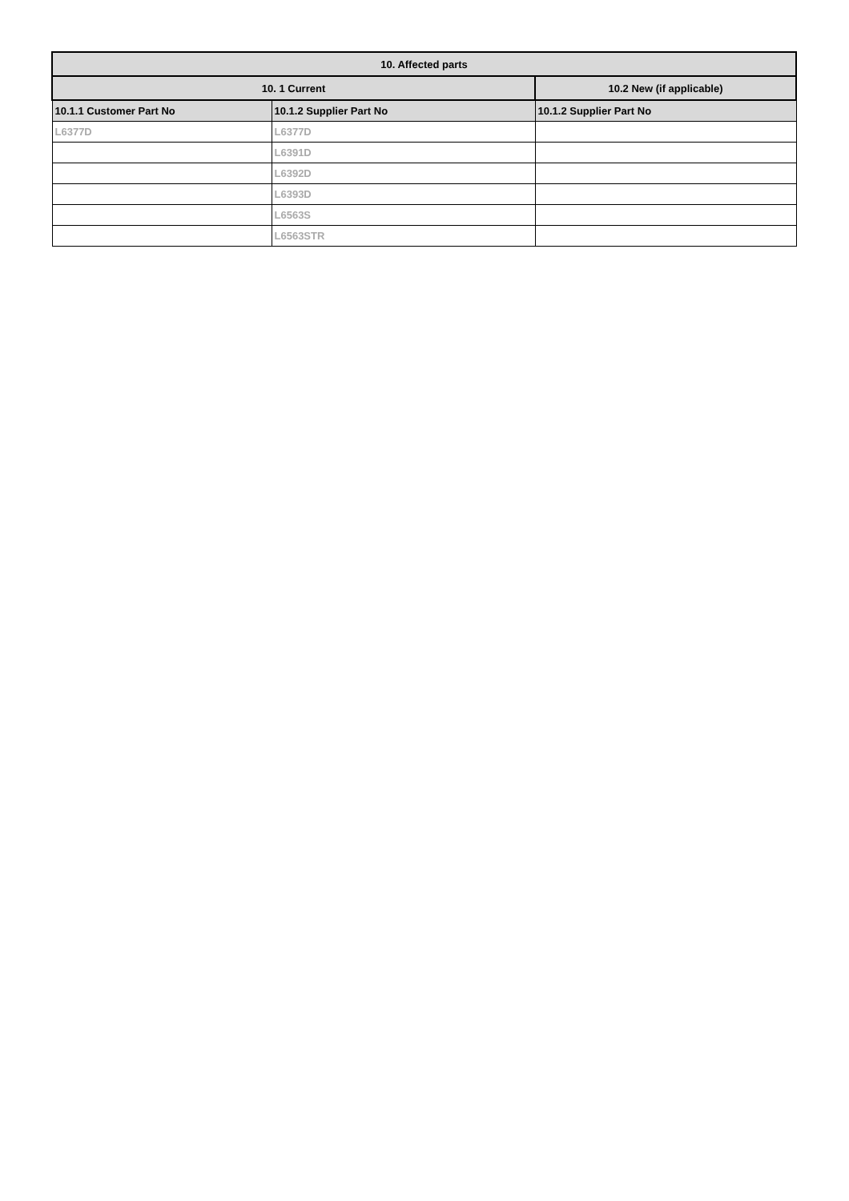| 10. Affected parts | | |
| --- | --- | --- |
| 10. 1 Current | | 10.2 New (if applicable) |
| 10.1.1 Customer Part No | 10.1.2 Supplier Part No | 10.1.2 Supplier Part No |
| L6377D | L6377D | |
| | L6391D | |
| | L6392D | |
| | L6393D | |
| | L6563S | |
| | L6563STR | |